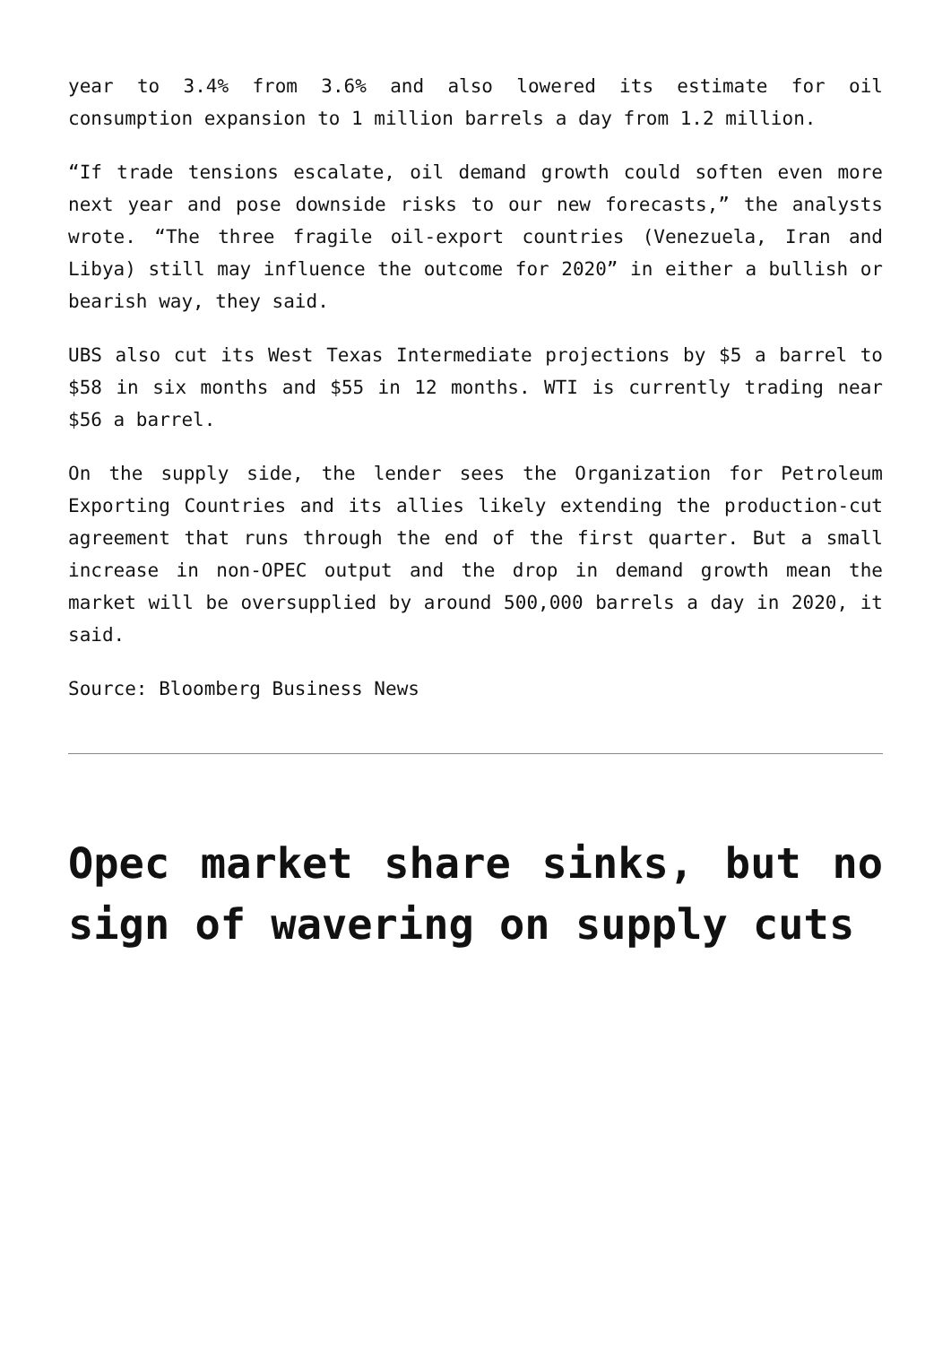year to 3.4% from 3.6% and also lowered its estimate for oil consumption expansion to 1 million barrels a day from 1.2 million.
“If trade tensions escalate, oil demand growth could soften even more next year and pose downside risks to our new forecasts,” the analysts wrote. “The three fragile oil-export countries (Venezuela, Iran and Libya) still may influence the outcome for 2020” in either a bullish or bearish way, they said.
UBS also cut its West Texas Intermediate projections by $5 a barrel to $58 in six months and $55 in 12 months. WTI is currently trading near $56 a barrel.
On the supply side, the lender sees the Organization for Petroleum Exporting Countries and its allies likely extending the production-cut agreement that runs through the end of the first quarter. But a small increase in non-OPEC output and the drop in demand growth mean the market will be oversupplied by around 500,000 barrels a day in 2020, it said.
Source: Bloomberg Business News
Opec market share sinks, but no sign of wavering on supply cuts